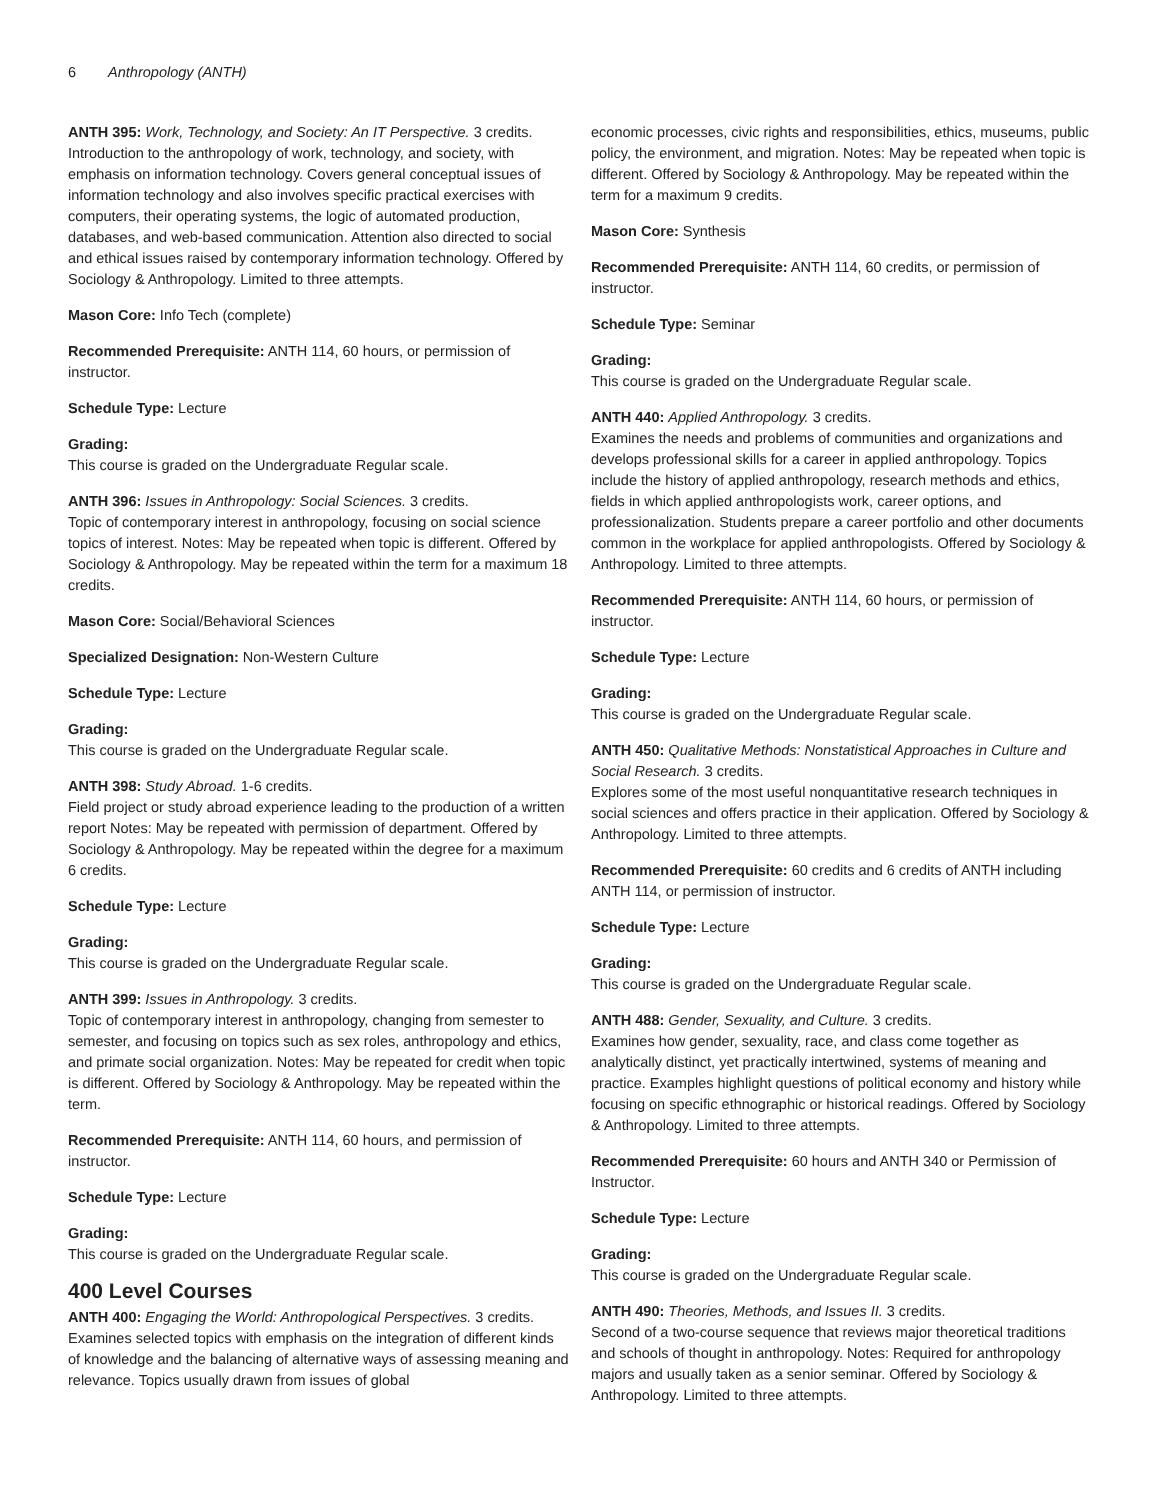6 Anthropology (ANTH)
ANTH 395: Work, Technology, and Society: An IT Perspective. 3 credits.
Introduction to the anthropology of work, technology, and society, with emphasis on information technology. Covers general conceptual issues of information technology and also involves specific practical exercises with computers, their operating systems, the logic of automated production, databases, and web-based communication. Attention also directed to social and ethical issues raised by contemporary information technology. Offered by Sociology & Anthropology. Limited to three attempts.
Mason Core: Info Tech (complete)
Recommended Prerequisite: ANTH 114, 60 hours, or permission of instructor.
Schedule Type: Lecture
Grading:
This course is graded on the Undergraduate Regular scale.
ANTH 396: Issues in Anthropology: Social Sciences. 3 credits.
Topic of contemporary interest in anthropology, focusing on social science topics of interest. Notes: May be repeated when topic is different. Offered by Sociology & Anthropology. May be repeated within the term for a maximum 18 credits.
Mason Core: Social/Behavioral Sciences
Specialized Designation: Non-Western Culture
Schedule Type: Lecture
Grading:
This course is graded on the Undergraduate Regular scale.
ANTH 398: Study Abroad. 1-6 credits.
Field project or study abroad experience leading to the production of a written report Notes: May be repeated with permission of department. Offered by Sociology & Anthropology. May be repeated within the degree for a maximum 6 credits.
Schedule Type: Lecture
Grading:
This course is graded on the Undergraduate Regular scale.
ANTH 399: Issues in Anthropology. 3 credits.
Topic of contemporary interest in anthropology, changing from semester to semester, and focusing on topics such as sex roles, anthropology and ethics, and primate social organization. Notes: May be repeated for credit when topic is different. Offered by Sociology & Anthropology. May be repeated within the term.
Recommended Prerequisite: ANTH 114, 60 hours, and permission of instructor.
Schedule Type: Lecture
Grading:
This course is graded on the Undergraduate Regular scale.
400 Level Courses
ANTH 400: Engaging the World: Anthropological Perspectives. 3 credits.
Examines selected topics with emphasis on the integration of different kinds of knowledge and the balancing of alternative ways of assessing meaning and relevance. Topics usually drawn from issues of global
economic processes, civic rights and responsibilities, ethics, museums, public policy, the environment, and migration. Notes: May be repeated when topic is different. Offered by Sociology & Anthropology. May be repeated within the term for a maximum 9 credits.
Mason Core: Synthesis
Recommended Prerequisite: ANTH 114, 60 credits, or permission of instructor.
Schedule Type: Seminar
Grading:
This course is graded on the Undergraduate Regular scale.
ANTH 440: Applied Anthropology. 3 credits.
Examines the needs and problems of communities and organizations and develops professional skills for a career in applied anthropology. Topics include the history of applied anthropology, research methods and ethics, fields in which applied anthropologists work, career options, and professionalization. Students prepare a career portfolio and other documents common in the workplace for applied anthropologists. Offered by Sociology & Anthropology. Limited to three attempts.
Recommended Prerequisite: ANTH 114, 60 hours, or permission of instructor.
Schedule Type: Lecture
Grading:
This course is graded on the Undergraduate Regular scale.
ANTH 450: Qualitative Methods: Nonstatistical Approaches in Culture and Social Research. 3 credits.
Explores some of the most useful nonquantitative research techniques in social sciences and offers practice in their application. Offered by Sociology & Anthropology. Limited to three attempts.
Recommended Prerequisite: 60 credits and 6 credits of ANTH including ANTH 114, or permission of instructor.
Schedule Type: Lecture
Grading:
This course is graded on the Undergraduate Regular scale.
ANTH 488: Gender, Sexuality, and Culture. 3 credits.
Examines how gender, sexuality, race, and class come together as analytically distinct, yet practically intertwined, systems of meaning and practice. Examples highlight questions of political economy and history while focusing on specific ethnographic or historical readings. Offered by Sociology & Anthropology. Limited to three attempts.
Recommended Prerequisite: 60 hours and ANTH 340 or Permission of Instructor.
Schedule Type: Lecture
Grading:
This course is graded on the Undergraduate Regular scale.
ANTH 490: Theories, Methods, and Issues II. 3 credits.
Second of a two-course sequence that reviews major theoretical traditions and schools of thought in anthropology. Notes: Required for anthropology majors and usually taken as a senior seminar. Offered by Sociology & Anthropology. Limited to three attempts.